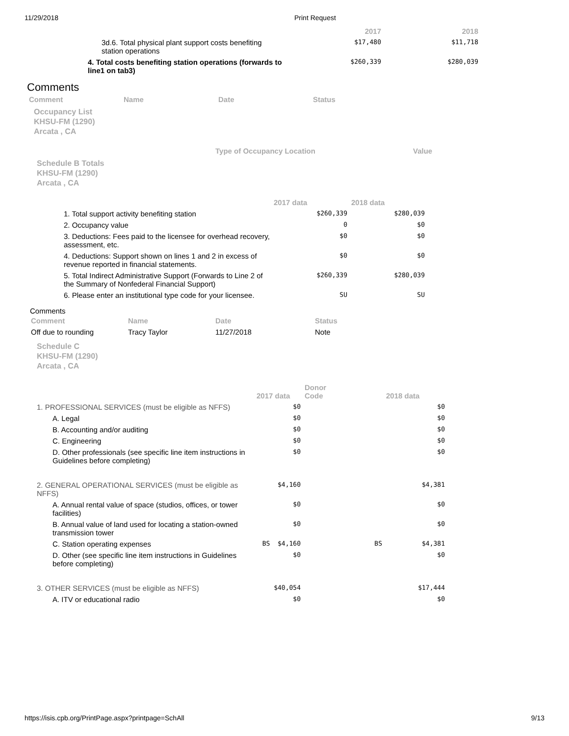11/29/2018 Print Request
| | 2017 | 2018 |
| --- | --- | --- |
| 3d.6. Total physical plant support costs benefiting station operations | $17,480 | $11,718 |
| 4. Total costs benefiting station operations (forwards to line1 on tab3) | $260,339 | $280,039 |
Comments
| Comment | Name | Date | Status |
| --- | --- | --- | --- |
Occupancy List
KHSU-FM (1290)
Arcata , CA
| Type of Occupancy Location | Value |
| --- | --- |
Schedule B Totals
KHSU-FM (1290)
Arcata , CA
| | 2017 data | 2018 data |
| --- | --- | --- |
| 1. Total support activity benefiting station | $260,339 | $280,039 |
| 2. Occupancy value | 0 | $0 |
| 3. Deductions: Fees paid to the licensee for overhead recovery, assessment, etc. | $0 | $0 |
| 4. Deductions: Support shown on lines 1 and 2 in excess of revenue reported in financial statements. | $0 | $0 |
| 5. Total Indirect Administrative Support (Forwards to Line 2 of the Summary of Nonfederal Financial Support) | $260,339 | $280,039 |
| 6. Please enter an institutional type code for your licensee. | SU | SU |
Comments
| Comment | Name | Date | Status |
| --- | --- | --- | --- |
| Off due to rounding | Tracy Taylor | 11/27/2018 | Note |
Schedule C
KHSU-FM (1290)
Arcata , CA
| | 2017 data | Donor Code | | 2018 data |
| --- | --- | --- | --- | --- |
| 1. PROFESSIONAL SERVICES (must be eligible as NFFS) | $0 | | | $0 |
| A. Legal | $0 | | | $0 |
| B. Accounting and/or auditing | $0 | | | $0 |
| C. Engineering | $0 | | | $0 |
| D. Other professionals (see specific line item instructions in Guidelines before completing) | $0 | | | $0 |
| 2. GENERAL OPERATIONAL SERVICES (must be eligible as NFFS) | $4,160 | | | $4,381 |
| A. Annual rental value of space (studios, offices, or tower facilities) | $0 | | | $0 |
| B. Annual value of land used for locating a station-owned transmission tower | $0 | | | $0 |
| C. Station operating expenses | BS $4,160 | | BS | $4,381 |
| D. Other (see specific line item instructions in Guidelines before completing) | $0 | | | $0 |
| 3. OTHER SERVICES (must be eligible as NFFS) | $40,054 | | | $17,444 |
| A. ITV or educational radio | $0 | | | $0 |
https://isis.cpb.org/PrintPage.aspx?printpage=SchAll 9/13